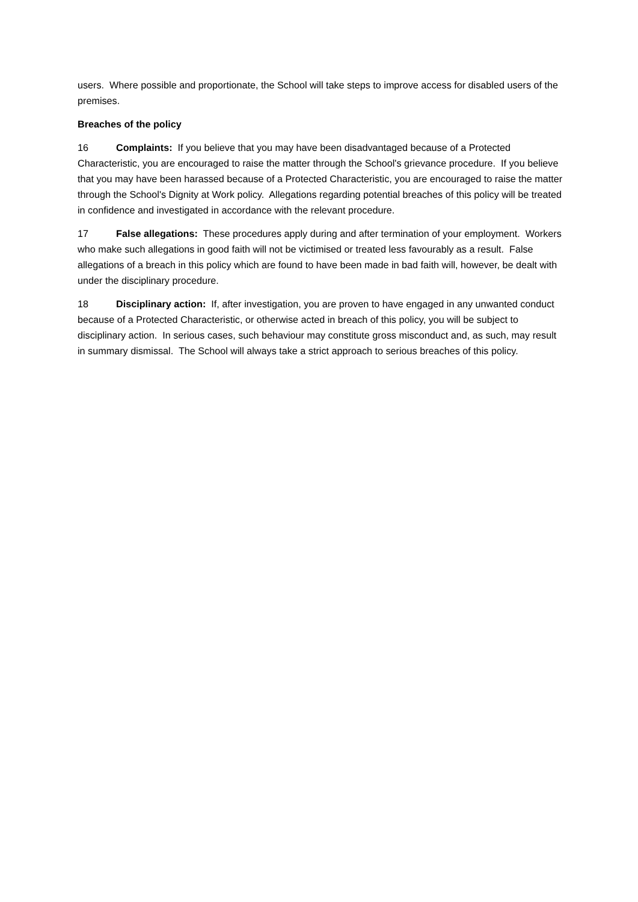users. Where possible and proportionate, the School will take steps to improve access for disabled users of the premises.
Breaches of the policy
16 Complaints: If you believe that you may have been disadvantaged because of a Protected Characteristic, you are encouraged to raise the matter through the School's grievance procedure. If you believe that you may have been harassed because of a Protected Characteristic, you are encouraged to raise the matter through the School's Dignity at Work policy. Allegations regarding potential breaches of this policy will be treated in confidence and investigated in accordance with the relevant procedure.
17 False allegations: These procedures apply during and after termination of your employment. Workers who make such allegations in good faith will not be victimised or treated less favourably as a result. False allegations of a breach in this policy which are found to have been made in bad faith will, however, be dealt with under the disciplinary procedure.
18 Disciplinary action: If, after investigation, you are proven to have engaged in any unwanted conduct because of a Protected Characteristic, or otherwise acted in breach of this policy, you will be subject to disciplinary action. In serious cases, such behaviour may constitute gross misconduct and, as such, may result in summary dismissal. The School will always take a strict approach to serious breaches of this policy.